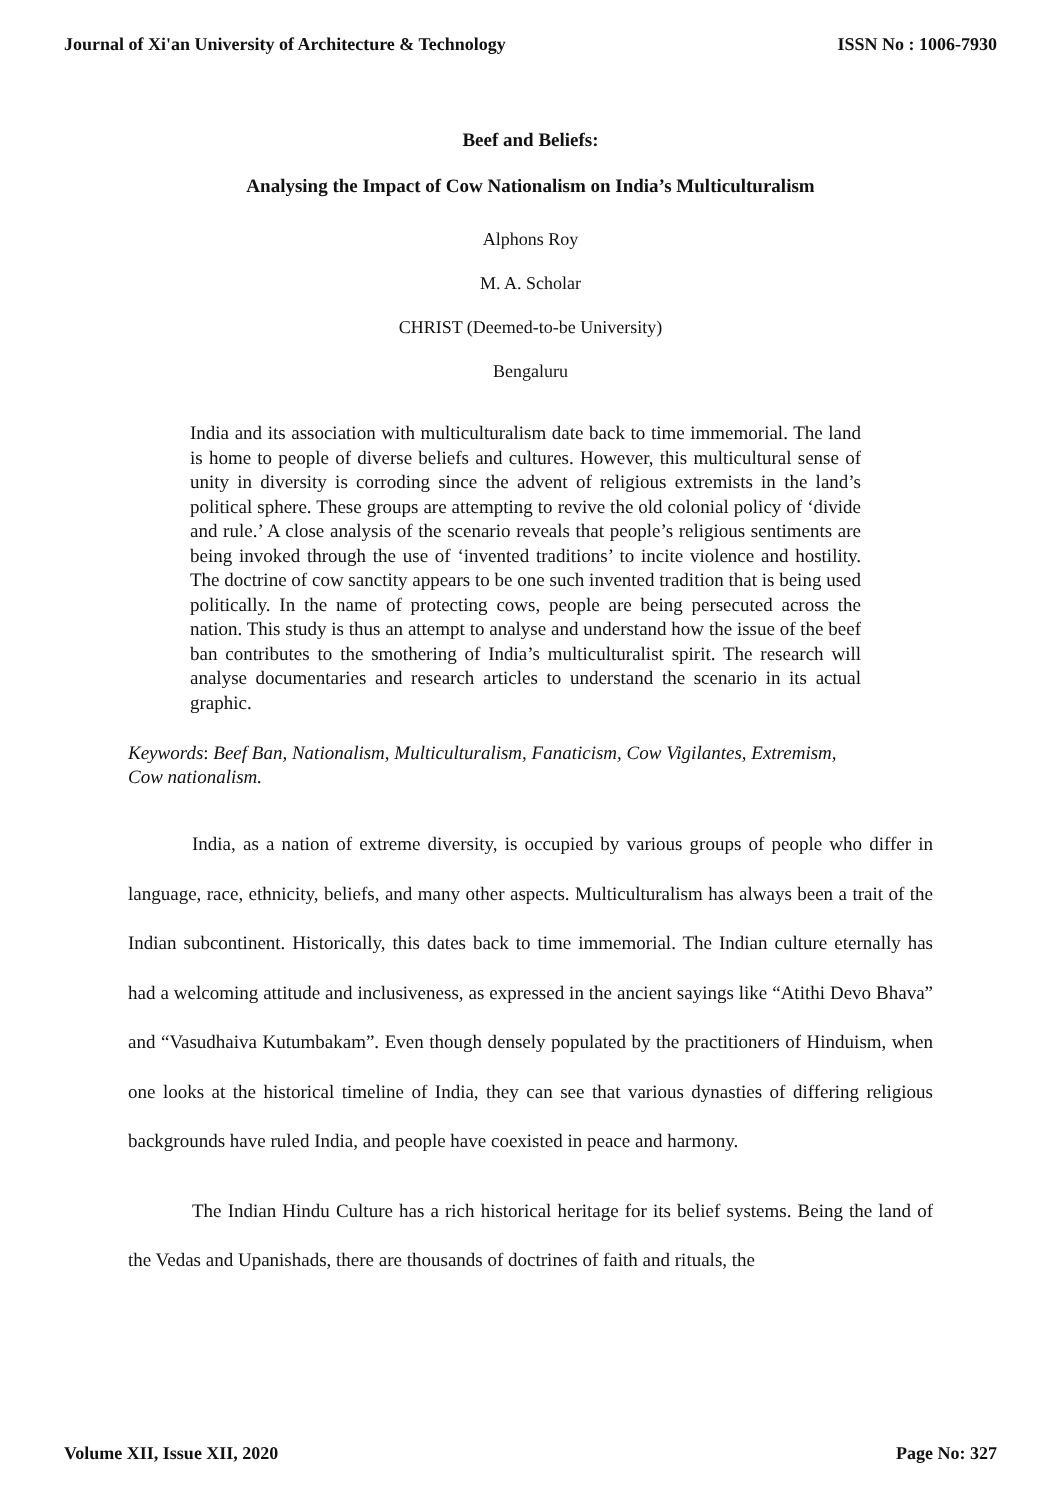Journal of Xi'an University of Architecture & Technology ISSN No : 1006-7930
Beef and Beliefs:
Analysing the Impact of Cow Nationalism on India’s Multiculturalism
Alphons Roy
M. A. Scholar
CHRIST (Deemed-to-be University)
Bengaluru
India and its association with multiculturalism date back to time immemorial. The land is home to people of diverse beliefs and cultures. However, this multicultural sense of unity in diversity is corroding since the advent of religious extremists in the land’s political sphere. These groups are attempting to revive the old colonial policy of ‘divide and rule.’ A close analysis of the scenario reveals that people’s religious sentiments are being invoked through the use of ‘invented traditions’ to incite violence and hostility. The doctrine of cow sanctity appears to be one such invented tradition that is being used politically. In the name of protecting cows, people are being persecuted across the nation. This study is thus an attempt to analyse and understand how the issue of the beef ban contributes to the smothering of India’s multiculturalist spirit. The research will analyse documentaries and research articles to understand the scenario in its actual graphic.
Keywords: Beef Ban, Nationalism, Multiculturalism, Fanaticism, Cow Vigilantes, Extremism, Cow nationalism.
India, as a nation of extreme diversity, is occupied by various groups of people who differ in language, race, ethnicity, beliefs, and many other aspects. Multiculturalism has always been a trait of the Indian subcontinent. Historically, this dates back to time immemorial. The Indian culture eternally has had a welcoming attitude and inclusiveness, as expressed in the ancient sayings like “Atithi Devo Bhava” and “Vasudhaiva Kutumbakam”. Even though densely populated by the practitioners of Hinduism, when one looks at the historical timeline of India, they can see that various dynasties of differing religious backgrounds have ruled India, and people have coexisted in peace and harmony.
The Indian Hindu Culture has a rich historical heritage for its belief systems. Being the land of the Vedas and Upanishads, there are thousands of doctrines of faith and rituals, the
Volume XII, Issue XII, 2020 Page No: 327